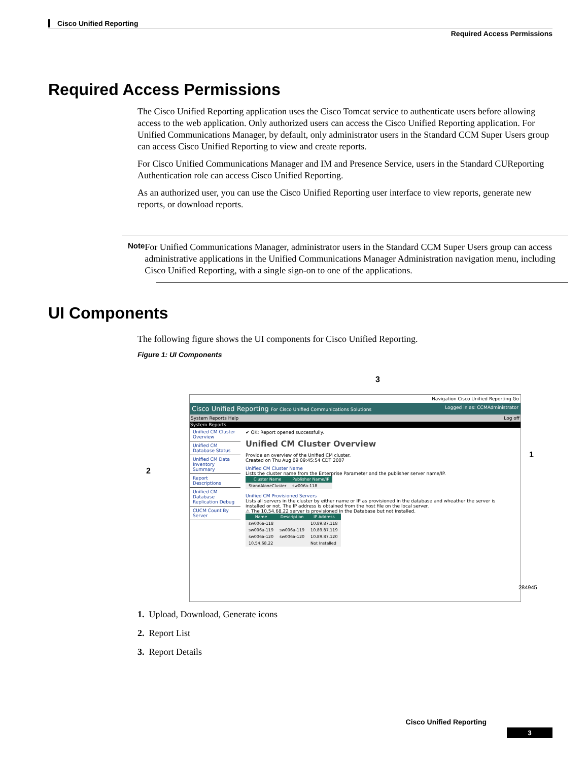Cisco Unified Reporting
Required Access Permissions
Required Access Permissions
The Cisco Unified Reporting application uses the Cisco Tomcat service to authenticate users before allowing access to the web application. Only authorized users can access the Cisco Unified Reporting application. For Unified Communications Manager, by default, only administrator users in the Standard CCM Super Users group can access Cisco Unified Reporting to view and create reports.
For Cisco Unified Communications Manager and IM and Presence Service, users in the Standard CUReporting Authentication role can access Cisco Unified Reporting.
As an authorized user, you can use the Cisco Unified Reporting user interface to view reports, generate new reports, or download reports.
Note
For Unified Communications Manager, administrator users in the Standard CCM Super Users group can access administrative applications in the Unified Communications Manager Administration navigation menu, including Cisco Unified Reporting, with a single sign-on to one of the applications.
UI Components
The following figure shows the UI components for Cisco Unified Reporting.
Figure 1: UI Components
Navigation Cisco Unified Reporting Go
Cisco Unified Reporting For Cisco Unified Communications Solutions Logged in as: CCMAdministrator
System Reports Help Log off
System Reports
Unified CM Cluster Overview
Unified CM Database Status
Unified CM Data Inventory Summary
Report Descriptions
Unified CM Database Replication Debug
CUCM Count By Server
✔ OK: Report opened successfully.
Unified CM Cluster Overview
Provide an overview of the Unified CM cluster.
Created on Thu Aug 09 09:45:54 CDT 2007
Unified CM Cluster Name
Lists the cluster name from the Enterprise Parameter and the publisher server name/IP.
| Cluster Name | Publisher Name/IP |
| --- | --- |
| StandAloneCluster | sw006a-118 |
Unified CM Provisioned Servers
Lists all servers in the cluster by either name or IP as provisioned in the database and wheather the server is installed or not. The IP address is obtained from the host file on the local server.
⚠ The 10.54.68.22 server is provisioned in the Database but not installed.
| Name | Description | IP Address |
| --- | --- | --- |
| sw006a-118 | | 10.89.87.118 |
| sw006a-119 | sw006a-119 | 10.89.87.119 |
| sw006a-120 | sw006a-120 | 10.89.87.120 |
| 10.54.68.22 | | Not Installed |
2
3
1
284945
1. Upload, Download, Generate icons
2. Report List
3. Report Details
Cisco Unified Reporting
3